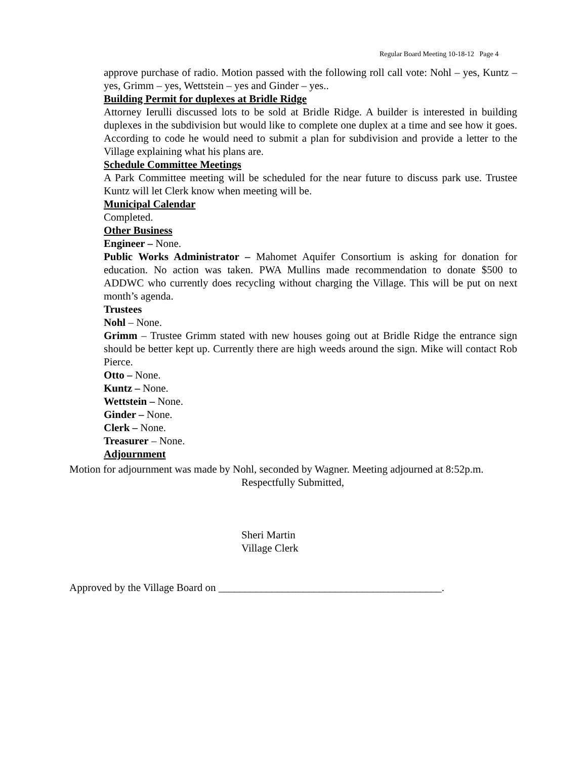Regular Board Meeting 10-18-12 Page 4
approve purchase of radio. Motion passed with the following roll call vote: Nohl – yes, Kuntz – yes, Grimm – yes, Wettstein – yes and Ginder – yes..
Building Permit for duplexes at Bridle Ridge
Attorney Ierulli discussed lots to be sold at Bridle Ridge. A builder is interested in building duplexes in the subdivision but would like to complete one duplex at a time and see how it goes. According to code he would need to submit a plan for subdivision and provide a letter to the Village explaining what his plans are.
Schedule Committee Meetings
A Park Committee meeting will be scheduled for the near future to discuss park use. Trustee Kuntz will let Clerk know when meeting will be.
Municipal Calendar
Completed.
Other Business
Engineer – None.
Public Works Administrator – Mahomet Aquifer Consortium is asking for donation for education. No action was taken. PWA Mullins made recommendation to donate $500 to ADDWC who currently does recycling without charging the Village. This will be put on next month’s agenda.
Trustees
Nohl – None.
Grimm – Trustee Grimm stated with new houses going out at Bridle Ridge the entrance sign should be better kept up. Currently there are high weeds around the sign. Mike will contact Rob Pierce.
Otto – None.
Kuntz – None.
Wettstein – None.
Ginder – None.
Clerk – None.
Treasurer – None.
Adjournment
Motion for adjournment was made by Nohl, seconded by Wagner. Meeting adjourned at 8:52p.m.
Respectfully Submitted,
Sheri Martin
Village Clerk
Approved by the Village Board on __________________________________________.